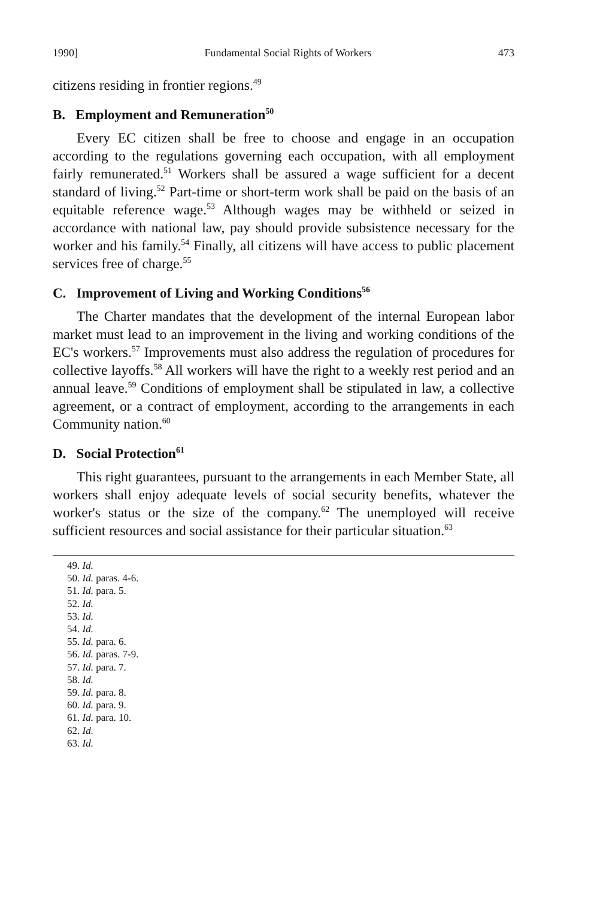1990] Fundamental Social Rights of Workers 473
citizens residing in frontier regions.<sup>49</sup>
B. Employment and Remuneration<sup>50</sup>
Every EC citizen shall be free to choose and engage in an occupation according to the regulations governing each occupation, with all employment fairly remunerated.<sup>51</sup> Workers shall be assured a wage sufficient for a decent standard of living.<sup>52</sup> Part-time or short-term work shall be paid on the basis of an equitable reference wage.<sup>53</sup> Although wages may be withheld or seized in accordance with national law, pay should provide subsistence necessary for the worker and his family.<sup>54</sup> Finally, all citizens will have access to public placement services free of charge.<sup>55</sup>
C. Improvement of Living and Working Conditions<sup>56</sup>
The Charter mandates that the development of the internal European labor market must lead to an improvement in the living and working conditions of the EC's workers.<sup>57</sup> Improvements must also address the regulation of procedures for collective layoffs.<sup>58</sup> All workers will have the right to a weekly rest period and an annual leave.<sup>59</sup> Conditions of employment shall be stipulated in law, a collective agreement, or a contract of employment, according to the arrangements in each Community nation.<sup>60</sup>
D. Social Protection<sup>61</sup>
This right guarantees, pursuant to the arrangements in each Member State, all workers shall enjoy adequate levels of social security benefits, whatever the worker's status or the size of the company.<sup>62</sup> The unemployed will receive sufficient resources and social assistance for their particular situation.<sup>63</sup>
49. Id.
50. Id. paras. 4-6.
51. Id. para. 5.
52. Id.
53. Id.
54. Id.
55. Id. para. 6.
56. Id. paras. 7-9.
57. Id. para. 7.
58. Id.
59. Id. para. 8.
60. Id. para. 9.
61. Id. para. 10.
62. Id.
63. Id.